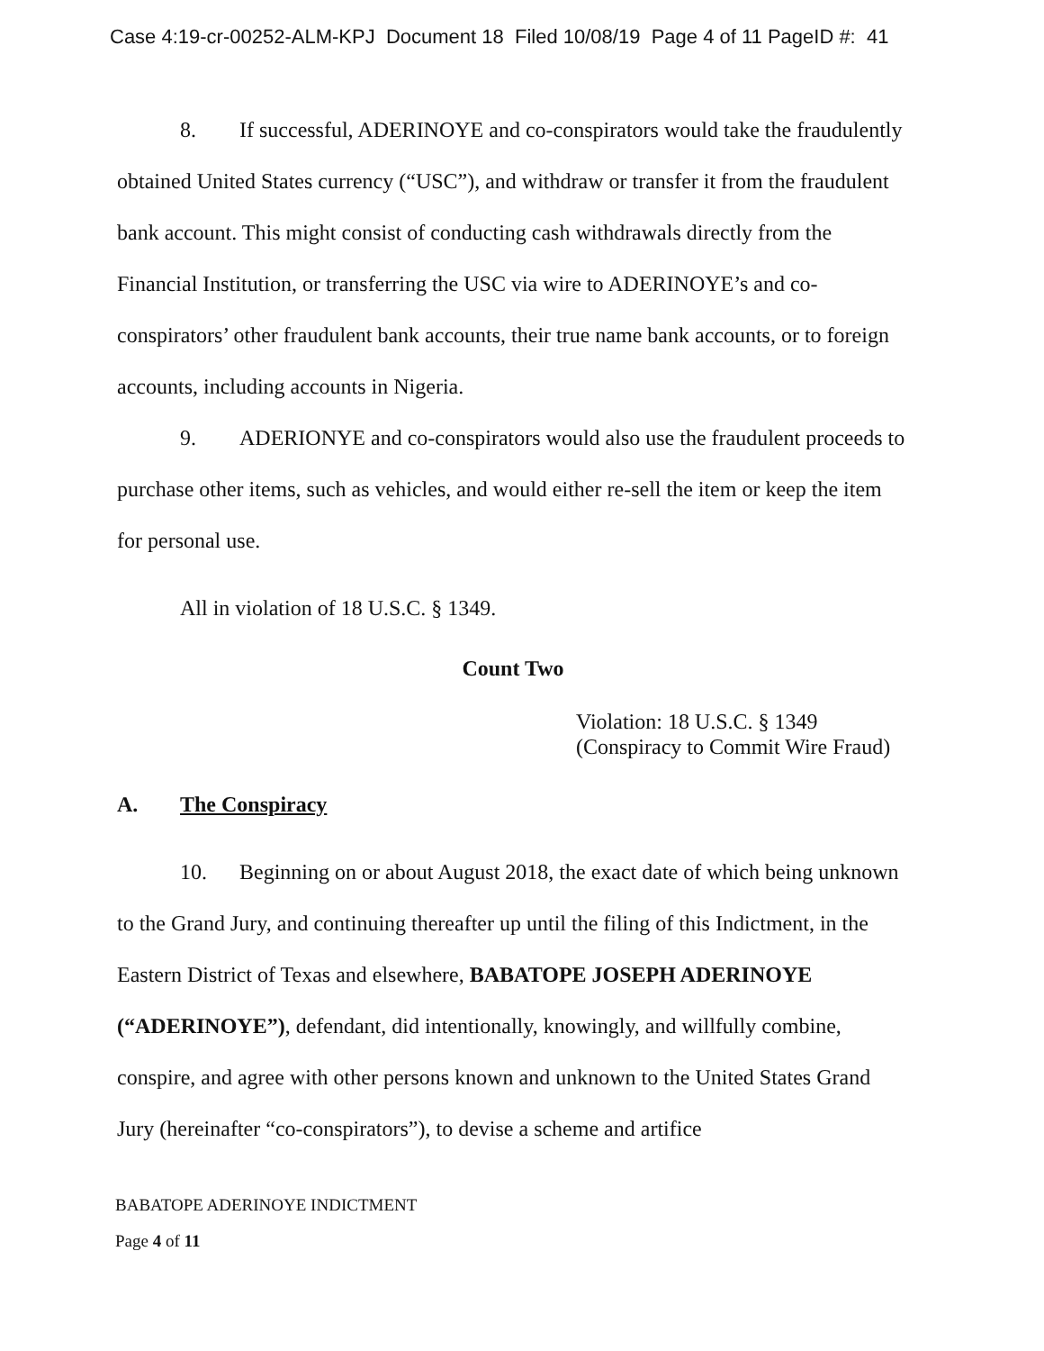Case 4:19-cr-00252-ALM-KPJ Document 18 Filed 10/08/19 Page 4 of 11 PageID #: 41
8. If successful, ADERINOYE and co-conspirators would take the fraudulently obtained United States currency (“USC”), and withdraw or transfer it from the fraudulent bank account. This might consist of conducting cash withdrawals directly from the Financial Institution, or transferring the USC via wire to ADERINOYE’s and co-conspirators’ other fraudulent bank accounts, their true name bank accounts, or to foreign accounts, including accounts in Nigeria.
9. ADERIONYE and co-conspirators would also use the fraudulent proceeds to purchase other items, such as vehicles, and would either re-sell the item or keep the item for personal use.
All in violation of 18 U.S.C. § 1349.
Count Two
Violation: 18 U.S.C. § 1349
(Conspiracy to Commit Wire Fraud)
A. The Conspiracy
10. Beginning on or about August 2018, the exact date of which being unknown to the Grand Jury, and continuing thereafter up until the filing of this Indictment, in the Eastern District of Texas and elsewhere, BABATOPE JOSEPH ADERINOYE (“ADERINOYE”), defendant, did intentionally, knowingly, and willfully combine, conspire, and agree with other persons known and unknown to the United States Grand Jury (hereinafter “co-conspirators”), to devise a scheme and artifice
BABATOPE ADERINOYE INDICTMENT
Page 4 of 11